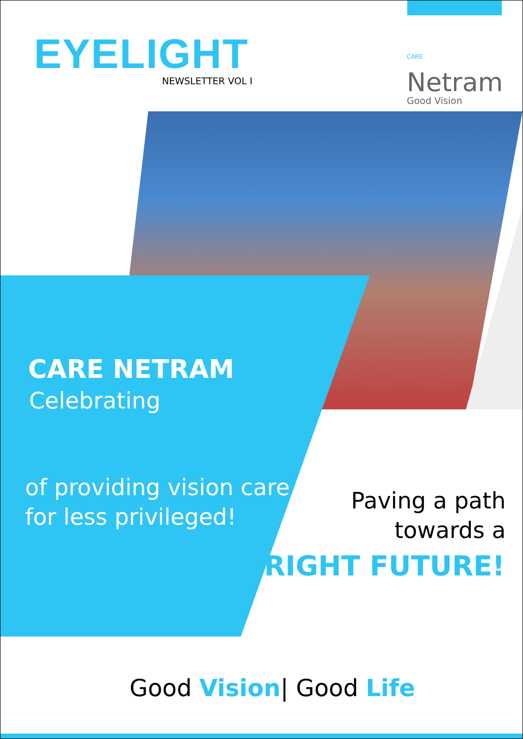EYELIGHT
NEWSLETTER VOL I
CARE Netram
Good Vision
CARE NETRAM
Celebrating
of providing vision care
for less privileged!
Paving a path
towards a
BRIGHT FUTURE!
Good Vision| Good Life